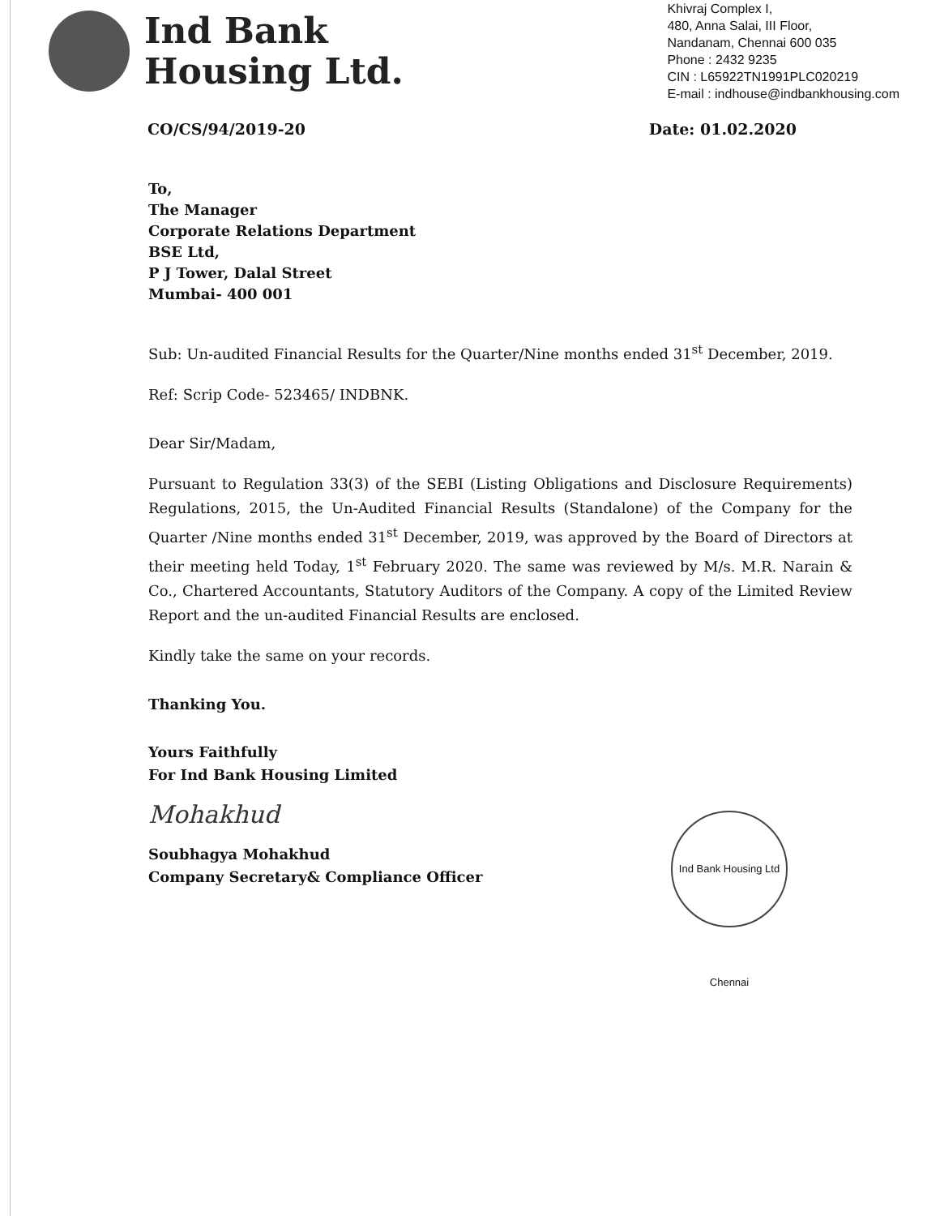Ind Bank
Housing Ltd.
Khivraj Complex I,
480, Anna Salai, III Floor,
Nandanam, Chennai 600 035
Phone : 2432 9235
CIN : L65922TN1991PLC020219
E-mail : indhouse@indbankhousing.com
CO/CS/94/2019-20 Date: 01.02.2020
To,
The Manager
Corporate Relations Department
BSE Ltd,
P J Tower, Dalal Street
Mumbai- 400 001
Sub: Un-audited Financial Results for the Quarter/Nine months ended 31<sup>st</sup> December, 2019.
Ref: Scrip Code- 523465/ INDBNK.
Dear Sir/Madam,
Pursuant to Regulation 33(3) of the SEBI (Listing Obligations and Disclosure Requirements) Regulations, 2015, the Un-Audited Financial Results (Standalone) of the Company for the Quarter /Nine months ended 31<sup>st</sup> December, 2019, was approved by the Board of Directors at their meeting held Today, 1<sup>st</sup> February 2020. The same was reviewed by M/s. M.R. Narain & Co., Chartered Accountants, Statutory Auditors of the Company. A copy of the Limited Review Report and the un-audited Financial Results are enclosed.
Kindly take the same on your records.
Thanking You.
Yours Faithfully
For Ind Bank Housing Limited
Mohakhud
Soubhagya Mohakhud
Company Secretary& Compliance Officer
Ind Bank Housing Ltd Chennai